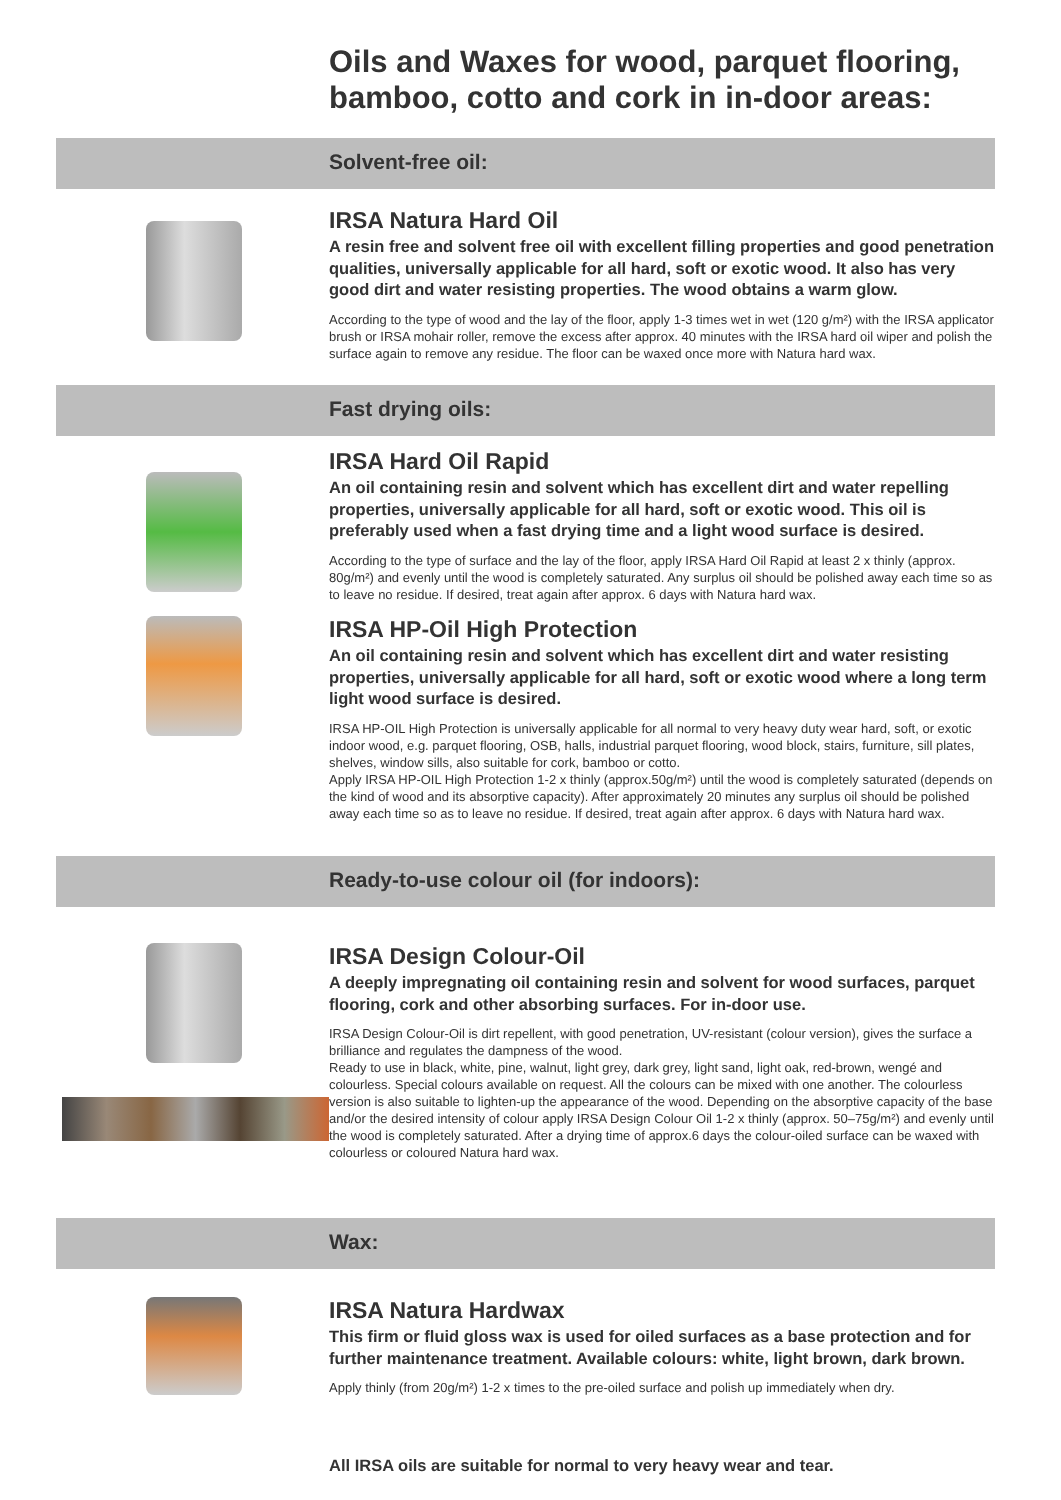Oils and Waxes for wood, parquet flooring,
bamboo, cotto and cork in in-door areas:
Solvent-free oil:
IRSA Natura Hard Oil
A resin free and solvent free oil with excellent filling properties and good penetration qualities, universally applicable for all hard, soft or exotic wood. It also has very good dirt and water resisting properties. The wood obtains a warm glow.
According to the type of wood and the lay of the floor, apply 1-3 times wet in wet (120 g/m²) with the IRSA applicator brush or IRSA mohair roller, remove the excess after approx. 40 minutes with the IRSA hard oil wiper and polish the surface again to remove any residue. The floor can be waxed once more with Natura hard wax.
Fast drying oils:
IRSA Hard Oil Rapid
An oil containing resin and solvent which has excellent dirt and water repelling properties, universally applicable for all hard, soft or exotic wood. This oil is preferably used when a fast drying time and a light wood surface is desired.
According to the type of surface and the lay of the floor, apply IRSA Hard Oil Rapid at least 2 x thinly (approx. 80g/m²) and evenly until the wood is completely saturated. Any surplus oil should be polished away each time so as to leave no residue. If desired, treat again after approx. 6 days with Natura hard wax.
IRSA HP-Oil High Protection
An oil containing resin and solvent which has excellent dirt and water resisting properties, universally applicable for all hard, soft or exotic wood where a long term light wood surface is desired.
IRSA HP-OIL High Protection is universally applicable for all normal to very heavy duty wear hard, soft, or exotic indoor wood, e.g. parquet flooring, OSB, halls, industrial parquet flooring, wood block, stairs, furniture, sill plates, shelves, window sills, also suitable for cork, bamboo or cotto.
Apply IRSA HP-OIL High Protection 1-2 x thinly (approx.50g/m²) until the wood is completely saturated (depends on the kind of wood and its absorptive capacity). After approximately 20 minutes any surplus oil should be polished away each time so as to leave no residue. If desired, treat again after approx. 6 days with Natura hard wax.
Ready-to-use colour oil (for indoors):
IRSA Design Colour-Oil
A deeply impregnating oil containing resin and solvent for wood surfaces, parquet flooring, cork and other absorbing surfaces. For in-door use.
IRSA Design Colour-Oil is dirt repellent, with good penetration, UV-resistant (colour version), gives the surface a brilliance and regulates the dampness of the wood.
Ready to use in black, white, pine, walnut, light grey, dark grey, light sand, light oak, red-brown, wengé and colourless. Special colours available on request. All the colours can be mixed with one another. The colourless version is also suitable to lighten-up the appearance of the wood. Depending on the absorptive capacity of the base and/or the desired intensity of colour apply IRSA Design Colour Oil 1-2 x thinly (approx. 50–75g/m²) and evenly until the wood is completely saturated. After a drying time of approx.6 days the colour-oiled surface can be waxed with colourless or coloured Natura hard wax.
Wax:
IRSA Natura Hardwax
This firm or fluid gloss wax is used for oiled surfaces as a base protection and for further maintenance treatment. Available colours: white, light brown, dark brown.
Apply thinly (from 20g/m²) 1-2 x times to the pre-oiled surface and polish up immediately when dry.
All IRSA oils are suitable for normal to very heavy wear and tear.